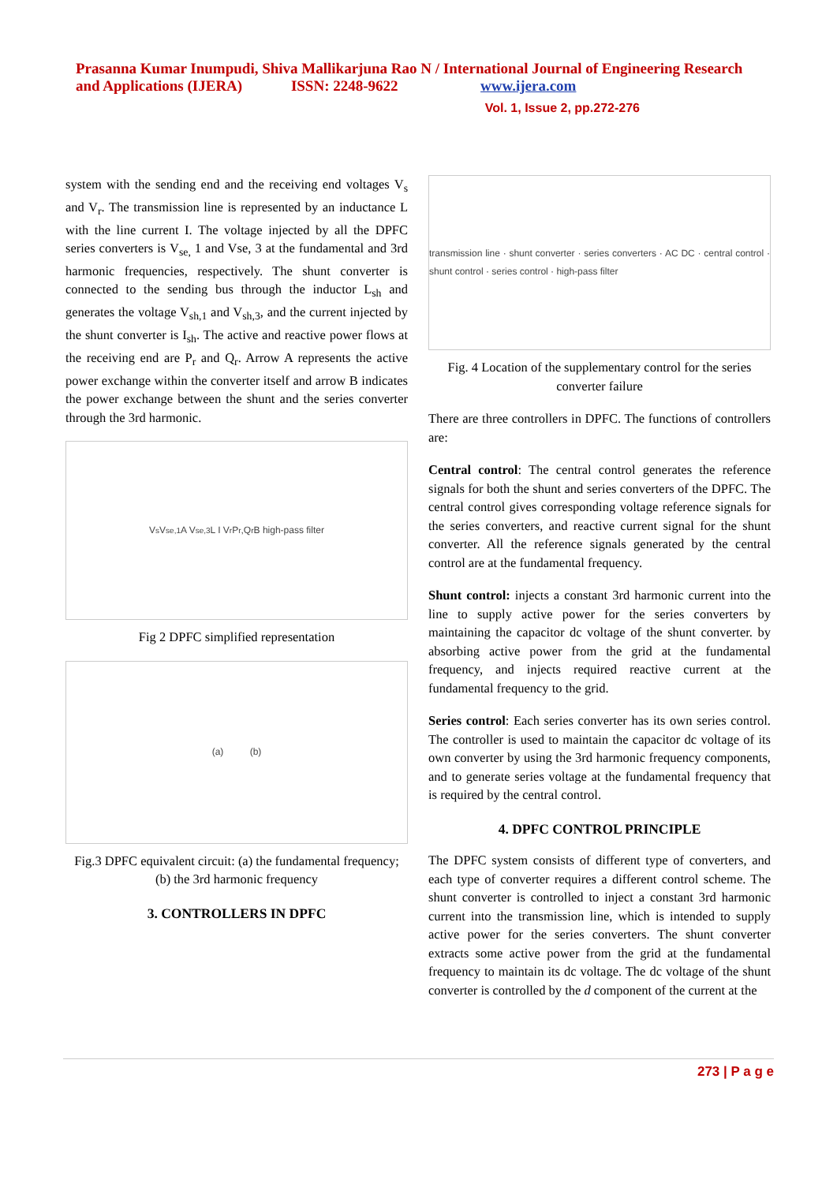Prasanna Kumar Inumpudi, Shiva Mallikarjuna Rao N / International Journal of Engineering Research and Applications (IJERA) ISSN: 2248-9622 www.ijera.com
Vol. 1, Issue 2, pp.272-276
system with the sending end and the receiving end voltages V<sub>s</sub> and V<sub>r</sub>. The transmission line is represented by an inductance L with the line current I. The voltage injected by all the DPFC series converters is V<sub>se,</sub> 1 and Vse, 3 at the fundamental and 3rd harmonic frequencies, respectively. The shunt converter is connected to the sending bus through the inductor L<sub>sh</sub> and generates the voltage V<sub>sh,1</sub> and V<sub>sh,3</sub>, and the current injected by the shunt converter is I<sub>sh</sub>. The active and reactive power flows at the receiving end are P<sub>r</sub> and Q<sub>r</sub>. Arrow A represents the active power exchange within the converter itself and arrow B indicates the power exchange between the shunt and the series converter through the 3rd harmonic.
V<sub>s</sub> V<sub>se,1</sub> A V<sub>se,3</sub> L I V<sub>r</sub> P<sub>r</sub>,Q<sub>r</sub> B high-pass filter
Fig 2 DPFC simplified representation
(a) (b)
Fig.3 DPFC equivalent circuit: (a) the fundamental frequency; (b) the 3rd harmonic frequency
3. CONTROLLERS IN DPFC
transmission line · shunt converter · series converters · AC DC · central control · shunt control · series control · high-pass filter
Fig. 4 Location of the supplementary control for the series converter failure
There are three controllers in DPFC. The functions of controllers are:
Central control: The central control generates the reference signals for both the shunt and series converters of the DPFC. The central control gives corresponding voltage reference signals for the series converters, and reactive current signal for the shunt converter. All the reference signals generated by the central control are at the fundamental frequency.
Shunt control: injects a constant 3rd harmonic current into the line to supply active power for the series converters by maintaining the capacitor dc voltage of the shunt converter. by absorbing active power from the grid at the fundamental frequency, and injects required reactive current at the fundamental frequency to the grid.
Series control: Each series converter has its own series control. The controller is used to maintain the capacitor dc voltage of its own converter by using the 3rd harmonic frequency components, and to generate series voltage at the fundamental frequency that is required by the central control.
4. DPFC CONTROL PRINCIPLE
The DPFC system consists of different type of converters, and each type of converter requires a different control scheme. The shunt converter is controlled to inject a constant 3rd harmonic current into the transmission line, which is intended to supply active power for the series converters. The shunt converter extracts some active power from the grid at the fundamental frequency to maintain its dc voltage. The dc voltage of the shunt converter is controlled by the d component of the current at the
273 | P a g e